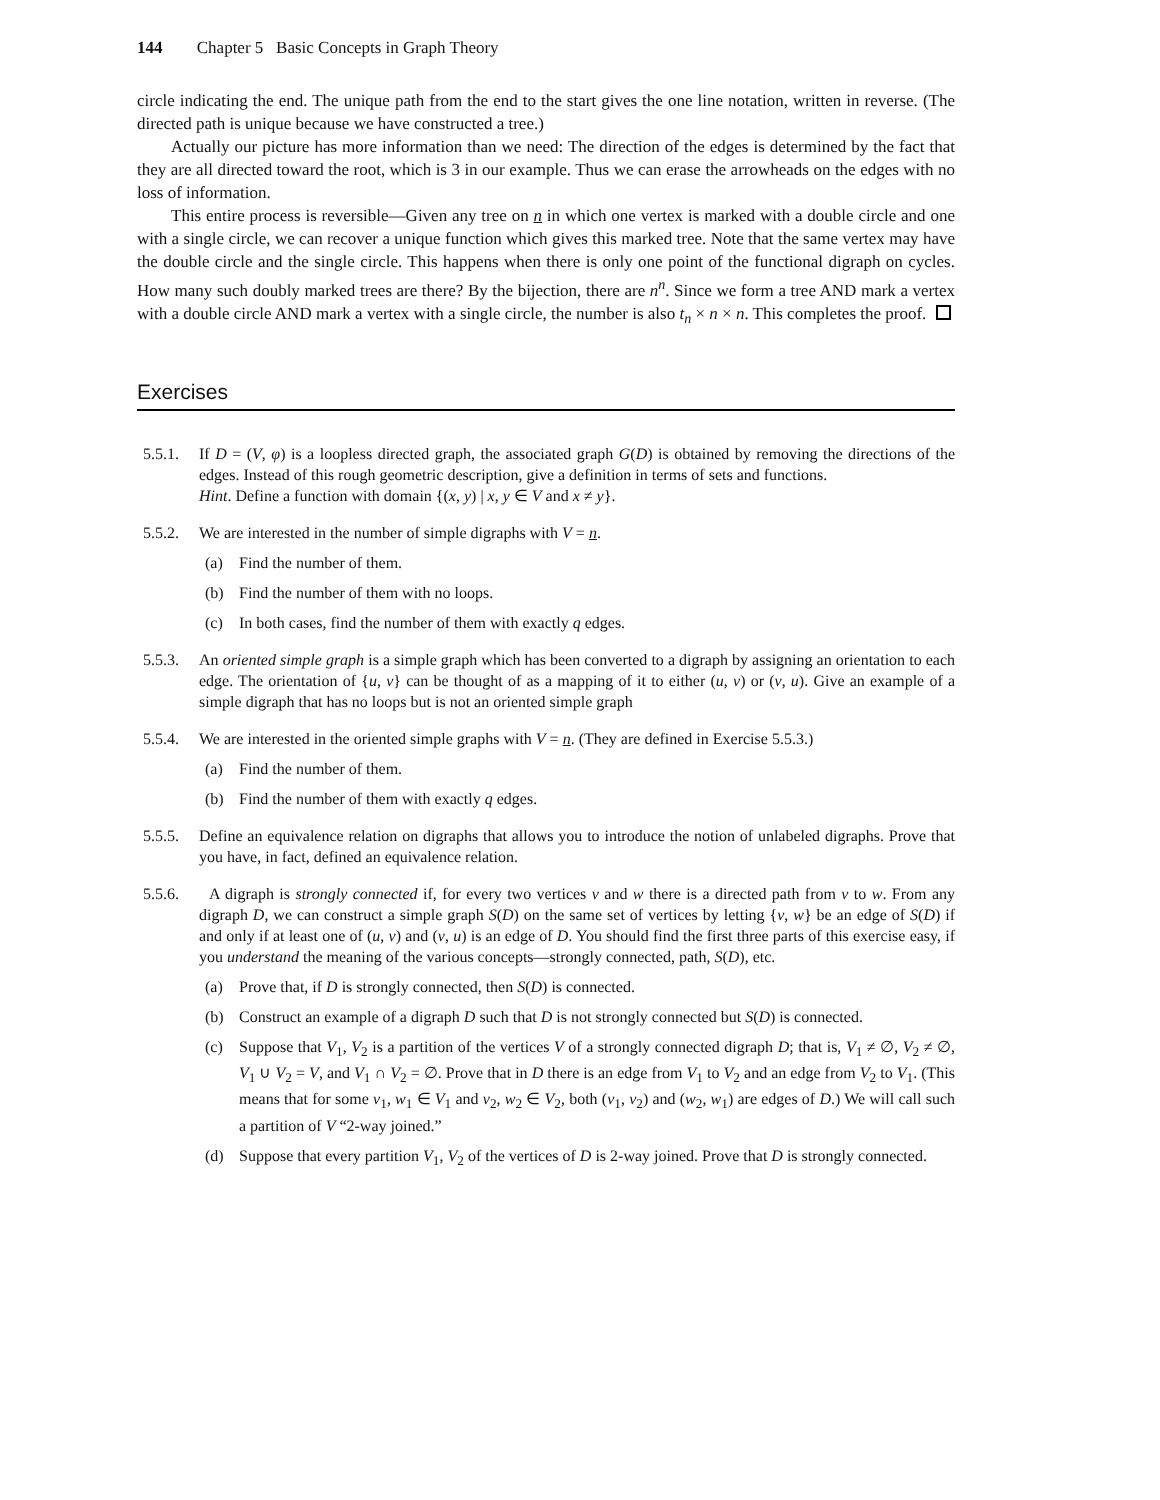144 Chapter 5 Basic Concepts in Graph Theory
circle indicating the end. The unique path from the end to the start gives the one line notation, written in reverse. (The directed path is unique because we have constructed a tree.)
Actually our picture has more information than we need: The direction of the edges is determined by the fact that they are all directed toward the root, which is 3 in our example. Thus we can erase the arrowheads on the edges with no loss of information.
This entire process is reversible—Given any tree on n in which one vertex is marked with a double circle and one with a single circle, we can recover a unique function which gives this marked tree. Note that the same vertex may have the double circle and the single circle. This happens when there is only one point of the functional digraph on cycles. How many such doubly marked trees are there? By the bijection, there are n<sup>n</sup>. Since we form a tree AND mark a vertex with a double circle AND mark a vertex with a single circle, the number is also t<sub>n</sub> × n × n. This completes the proof.
Exercises
5.5.1.
If D = (V, φ) is a loopless directed graph, the associated graph G(D) is obtained by removing the directions of the edges. Instead of this rough geometric description, give a definition in terms of sets and functions.
Hint. Define a function with domain {(x, y) | x, y ∈ V and x ≠ y}.
5.5.2.
We are interested in the number of simple digraphs with V = n.
(a) Find the number of them.
(b) Find the number of them with no loops.
(c) In both cases, find the number of them with exactly q edges.
5.5.3.
An oriented simple graph is a simple graph which has been converted to a digraph by assigning an orientation to each edge. The orientation of {u, v} can be thought of as a mapping of it to either (u, v) or (v, u). Give an example of a simple digraph that has no loops but is not an oriented simple graph
5.5.4.
We are interested in the oriented simple graphs with V = n. (They are defined in Exercise 5.5.3.)
(a) Find the number of them.
(b) Find the number of them with exactly q edges.
5.5.5.
Define an equivalence relation on digraphs that allows you to introduce the notion of unlabeled digraphs. Prove that you have, in fact, defined an equivalence relation.
5.5.6.
A digraph is strongly connected if, for every two vertices v and w there is a directed path from v to w. From any digraph D, we can construct a simple graph S(D) on the same set of vertices by letting {v, w} be an edge of S(D) if and only if at least one of (u, v) and (v, u) is an edge of D. You should find the first three parts of this exercise easy, if you understand the meaning of the various concepts—strongly connected, path, S(D), etc.
(a) Prove that, if D is strongly connected, then S(D) is connected.
(b) Construct an example of a digraph D such that D is not strongly connected but S(D) is connected.
(c) Suppose that V<sub>1</sub>, V<sub>2</sub> is a partition of the vertices V of a strongly connected digraph D; that is, V<sub>1</sub> ≠ ∅, V<sub>2</sub> ≠ ∅, V<sub>1</sub> ∪ V<sub>2</sub> = V, and V<sub>1</sub> ∩ V<sub>2</sub> = ∅. Prove that in D there is an edge from V<sub>1</sub> to V<sub>2</sub> and an edge from V<sub>2</sub> to V<sub>1</sub>. (This means that for some v<sub>1</sub>, w<sub>1</sub> ∈ V<sub>1</sub> and v<sub>2</sub>, w<sub>2</sub> ∈ V<sub>2</sub>, both (v<sub>1</sub>, v<sub>2</sub>) and (w<sub>2</sub>, w<sub>1</sub>) are edges of D.) We will call such a partition of V “2-way joined.”
(d) Suppose that every partition V<sub>1</sub>, V<sub>2</sub> of the vertices of D is 2-way joined. Prove that D is strongly connected.